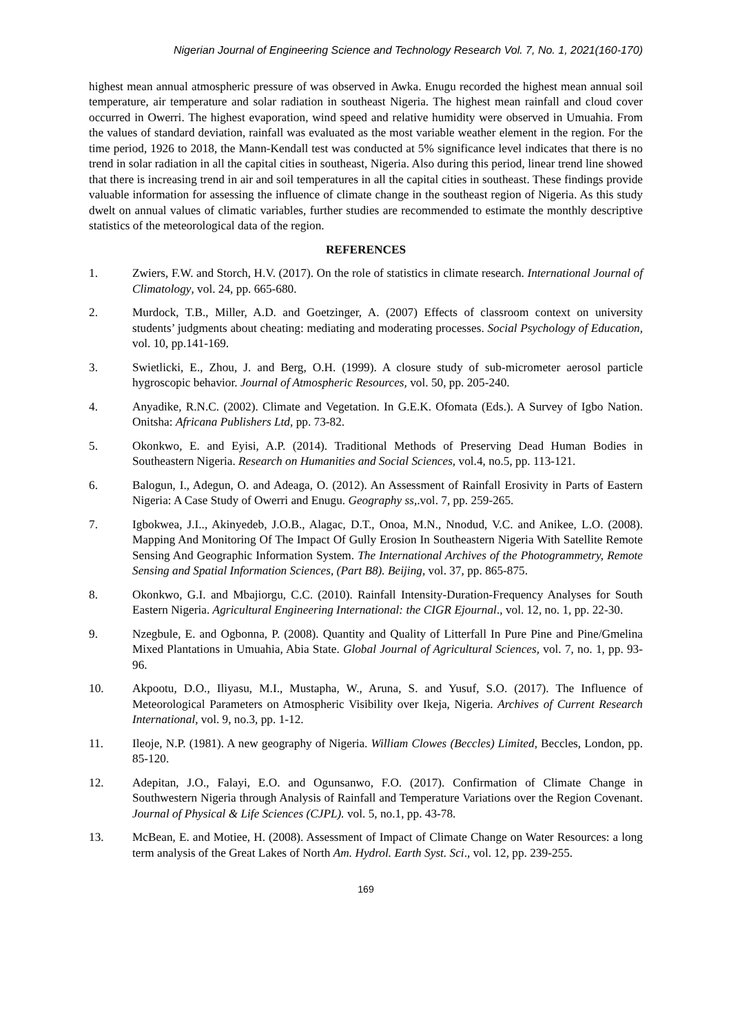Nigerian Journal of Engineering Science and Technology Research Vol. 7, No. 1, 2021(160-170)
highest mean annual atmospheric pressure of was observed in Awka. Enugu recorded the highest mean annual soil temperature, air temperature and solar radiation in southeast Nigeria. The highest mean rainfall and cloud cover occurred in Owerri. The highest evaporation, wind speed and relative humidity were observed in Umuahia. From the values of standard deviation, rainfall was evaluated as the most variable weather element in the region. For the time period, 1926 to 2018, the Mann-Kendall test was conducted at 5% significance level indicates that there is no trend in solar radiation in all the capital cities in southeast, Nigeria. Also during this period, linear trend line showed that there is increasing trend in air and soil temperatures in all the capital cities in southeast. These findings provide valuable information for assessing the influence of climate change in the southeast region of Nigeria. As this study dwelt on annual values of climatic variables, further studies are recommended to estimate the monthly descriptive statistics of the meteorological data of the region.
REFERENCES
1. Zwiers, F.W. and Storch, H.V. (2017). On the role of statistics in climate research. International Journal of Climatology, vol. 24, pp. 665-680.
2. Murdock, T.B., Miller, A.D. and Goetzinger, A. (2007) Effects of classroom context on university students’ judgments about cheating: mediating and moderating processes. Social Psychology of Education, vol. 10, pp.141-169.
3. Swietlicki, E., Zhou, J. and Berg, O.H. (1999). A closure study of sub-micrometer aerosol particle hygroscopic behavior. Journal of Atmospheric Resources, vol. 50, pp. 205-240.
4. Anyadike, R.N.C. (2002). Climate and Vegetation. In G.E.K. Ofomata (Eds.). A Survey of Igbo Nation. Onitsha: Africana Publishers Ltd, pp. 73-82.
5. Okonkwo, E. and Eyisi, A.P. (2014). Traditional Methods of Preserving Dead Human Bodies in Southeastern Nigeria. Research on Humanities and Social Sciences, vol.4, no.5, pp. 113-121.
6. Balogun, I., Adegun, O. and Adeaga, O. (2012). An Assessment of Rainfall Erosivity in Parts of Eastern Nigeria: A Case Study of Owerri and Enugu. Geography ss,.vol. 7, pp. 259-265.
7. Igbokwea, J.I.., Akinyedeb, J.O.B., Alagac, D.T., Onoa, M.N., Nnodud, V.C. and Anikee, L.O. (2008). Mapping And Monitoring Of The Impact Of Gully Erosion In Southeastern Nigeria With Satellite Remote Sensing And Geographic Information System. The International Archives of the Photogrammetry, Remote Sensing and Spatial Information Sciences, (Part B8). Beijing, vol. 37, pp. 865-875.
8. Okonkwo, G.I. and Mbajiorgu, C.C. (2010). Rainfall Intensity-Duration-Frequency Analyses for South Eastern Nigeria. Agricultural Engineering International: the CIGR Ejournal., vol. 12, no. 1, pp. 22-30.
9. Nzegbule, E. and Ogbonna, P. (2008). Quantity and Quality of Litterfall In Pure Pine and Pine/Gmelina Mixed Plantations in Umuahia, Abia State. Global Journal of Agricultural Sciences, vol. 7, no. 1, pp. 93-96.
10. Akpootu, D.O., Iliyasu, M.I., Mustapha, W., Aruna, S. and Yusuf, S.O. (2017). The Influence of Meteorological Parameters on Atmospheric Visibility over Ikeja, Nigeria. Archives of Current Research International, vol. 9, no.3, pp. 1-12.
11. Ileoje, N.P. (1981). A new geography of Nigeria. William Clowes (Beccles) Limited, Beccles, London, pp. 85-120.
12. Adepitan, J.O., Falayi, E.O. and Ogunsanwo, F.O. (2017). Confirmation of Climate Change in Southwestern Nigeria through Analysis of Rainfall and Temperature Variations over the Region Covenant. Journal of Physical & Life Sciences (CJPL). vol. 5, no.1, pp. 43-78.
13. McBean, E. and Motiee, H. (2008). Assessment of Impact of Climate Change on Water Resources: a long term analysis of the Great Lakes of North Am. Hydrol. Earth Syst. Sci., vol. 12, pp. 239-255.
169